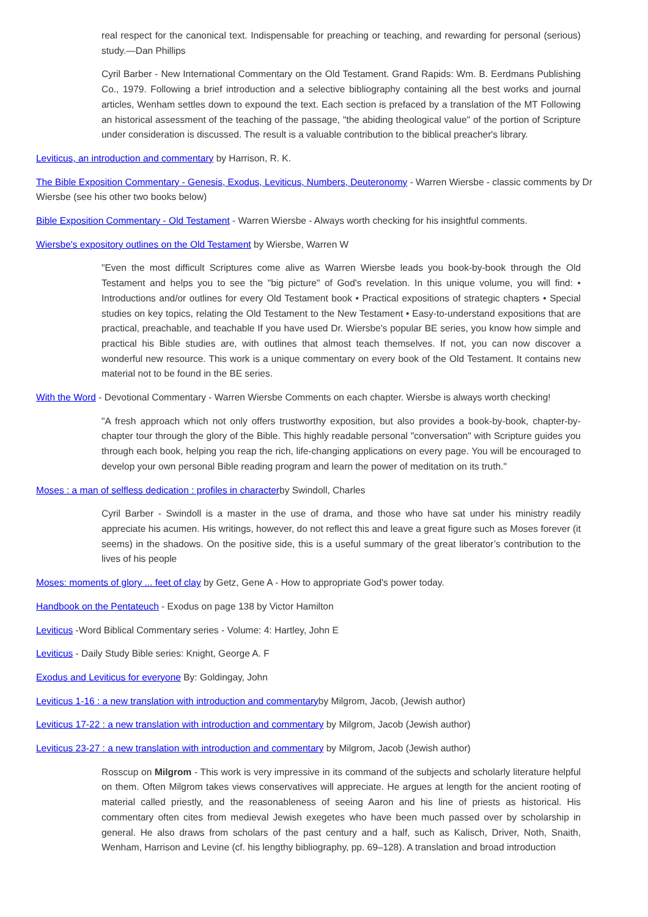real respect for the canonical text. Indispensable for preaching or teaching, and rewarding for personal (serious) study.—Dan Phillips
Cyril Barber - New International Commentary on the Old Testament. Grand Rapids: Wm. B. Eerdmans Publishing Co., 1979. Following a brief introduction and a selective bibliography containing all the best works and journal articles, Wenham settles down to expound the text. Each section is prefaced by a translation of the MT Following an historical assessment of the teaching of the passage, "the abiding theological value" of the portion of Scripture under consideration is discussed. The result is a valuable contribution to the biblical preacher's library.
Leviticus, an introduction and commentary by Harrison, R. K.
The Bible Exposition Commentary - Genesis, Exodus, Leviticus, Numbers, Deuteronomy - Warren Wiersbe - classic comments by Dr Wiersbe (see his other two books below)
Bible Exposition Commentary - Old Testament - Warren Wiersbe - Always worth checking for his insightful comments.
Wiersbe's expository outlines on the Old Testament by Wiersbe, Warren W
"Even the most difficult Scriptures come alive as Warren Wiersbe leads you book-by-book through the Old Testament and helps you to see the "big picture" of God's revelation. In this unique volume, you will find: • Introductions and/or outlines for every Old Testament book • Practical expositions of strategic chapters • Special studies on key topics, relating the Old Testament to the New Testament • Easy-to-understand expositions that are practical, preachable, and teachable If you have used Dr. Wiersbe's popular BE series, you know how simple and practical his Bible studies are, with outlines that almost teach themselves. If not, you can now discover a wonderful new resource. This work is a unique commentary on every book of the Old Testament. It contains new material not to be found in the BE series.
With the Word - Devotional Commentary - Warren Wiersbe Comments on each chapter. Wiersbe is always worth checking!
"A fresh approach which not only offers trustworthy exposition, but also provides a book-by-book, chapter-by-chapter tour through the glory of the Bible. This highly readable personal "conversation" with Scripture guides you through each book, helping you reap the rich, life-changing applications on every page. You will be encouraged to develop your own personal Bible reading program and learn the power of meditation on its truth."
Moses : a man of selfless dedication : profiles in characterby Swindoll, Charles
Cyril Barber - Swindoll is a master in the use of drama, and those who have sat under his ministry readily appreciate his acumen. His writings, however, do not reflect this and leave a great figure such as Moses forever (it seems) in the shadows. On the positive side, this is a useful summary of the great liberator’s contribution to the lives of his people
Moses: moments of glory ... feet of clay by Getz, Gene A - How to appropriate God's power today.
Handbook on the Pentateuch - Exodus on page 138 by Victor Hamilton
Leviticus -Word Biblical Commentary series - Volume: 4: Hartley, John E
Leviticus - Daily Study Bible series: Knight, George A. F
Exodus and Leviticus for everyone By: Goldingay, John
Leviticus 1-16 : a new translation with introduction and commentaryby Milgrom, Jacob, (Jewish author)
Leviticus 17-22 : a new translation with introduction and commentary by Milgrom, Jacob (Jewish author)
Leviticus 23-27 : a new translation with introduction and commentary by Milgrom, Jacob (Jewish author)
Rosscup on Milgrom - This work is very impressive in its command of the subjects and scholarly literature helpful on them. Often Milgrom takes views conservatives will appreciate. He argues at length for the ancient rooting of material called priestly, and the reasonableness of seeing Aaron and his line of priests as historical. His commentary often cites from medieval Jewish exegetes who have been much passed over by scholarship in general. He also draws from scholars of the past century and a half, such as Kalisch, Driver, Noth, Snaith, Wenham, Harrison and Levine (cf. his lengthy bibliography, pp. 69–128). A translation and broad introduction